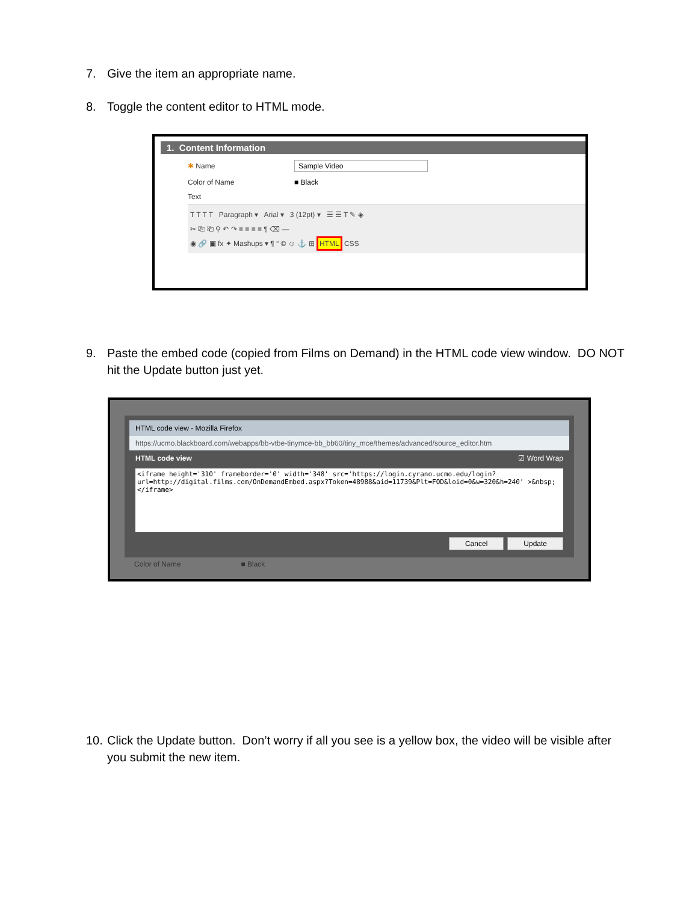7. Give the item an appropriate name.
8. Toggle the content editor to HTML mode.
1. Content Information
✱ Name Sample Video
Color of Name ■ Black
Text
T T T T Paragraph ▾ Arial ▾ 3 (12pt) ▾ ☰ ☰ T ✎ ◈
✂ ⎘ ⎗ ⚲ ↶ ↷ ≡ ≡ ≡ ≡ ¶ ⌫ ―
◉ 🔗 ▣ fx ✦ Mashups ▾ ¶ “ © ☺ ⚓ ⊞ HTML CSS
9. Paste the embed code (copied from Films on Demand) in the HTML code view window. DO NOT hit the Update button just yet.
HTML code view - Mozilla Firefox
https://ucmo.blackboard.com/webapps/bb-vtbe-tinymce-bb_bb60/tiny_mce/themes/advanced/source_editor.htm
HTML code view ☑ Word Wrap
<iframe height='310' frameborder='0' width='348' src='https://login.cyrano.ucmo.edu/login?url=http://digital.films.com/OnDemandEmbed.aspx?Token=48988&aid=11739&Plt=FOD&loid=0&w=320&h=240' >&nbsp;</iframe>
Cancel Update
Color of Name ■ Black
10. Click the Update button. Don’t worry if all you see is a yellow box, the video will be visible after you submit the new item.